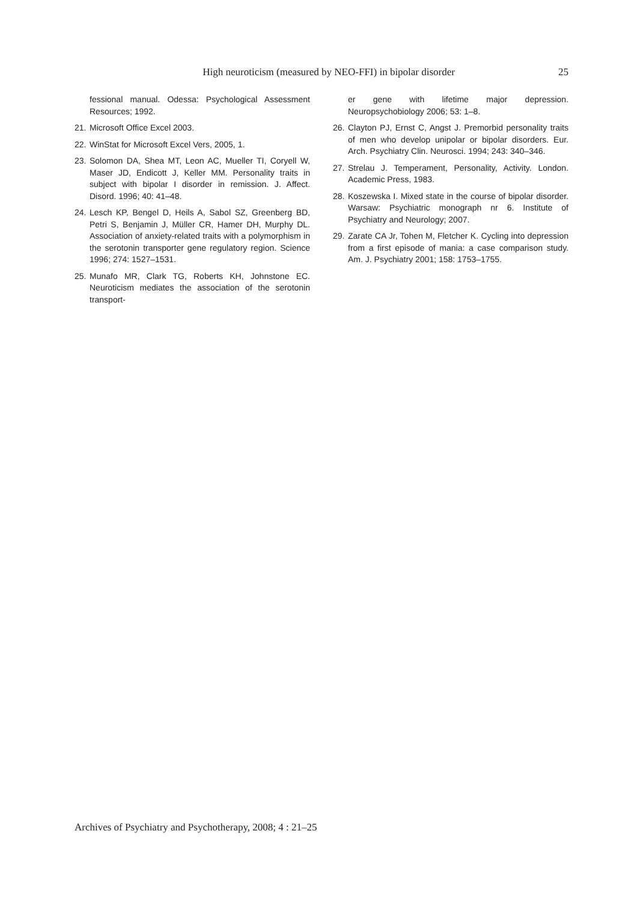High neuroticism (measured by NEO-FFI) in bipolar disorder 25
fessional manual. Odessa: Psychological Assessment Resources; 1992.
21. Microsoft Office Excel 2003.
22. WinStat for Microsoft Excel Vers, 2005, 1.
23. Solomon DA, Shea MT, Leon AC, Mueller TI, Coryell W, Maser JD, Endicott J, Keller MM. Personality traits in subject with bipolar I disorder in remission. J. Affect. Disord. 1996; 40: 41–48.
24. Lesch KP, Bengel D, Heils A, Sabol SZ, Greenberg BD, Petri S, Benjamin J, Müller CR, Hamer DH, Murphy DL. Association of anxiety-related traits with a polymorphism in the serotonin transporter gene regulatory region. Science 1996; 274: 1527–1531.
25. Munafo MR, Clark TG, Roberts KH, Johnstone EC. Neuroticism mediates the association of the serotonin transport-
er gene with lifetime major depression. Neuropsychobiology 2006; 53: 1–8.
26. Clayton PJ, Ernst C, Angst J. Premorbid personality traits of men who develop unipolar or bipolar disorders. Eur. Arch. Psychiatry Clin. Neurosci. 1994; 243: 340–346.
27. Strelau J. Temperament, Personality, Activity. London. Academic Press, 1983.
28. Koszewska I. Mixed state in the course of bipolar disorder. Warsaw: Psychiatric monograph nr 6. Institute of Psychiatry and Neurology; 2007.
29. Zarate CA Jr, Tohen M, Fletcher K. Cycling into depression from a first episode of mania: a case comparison study. Am. J. Psychiatry 2001; 158: 1753–1755.
Archives of Psychiatry and Psychotherapy, 2008; 4 : 21–25